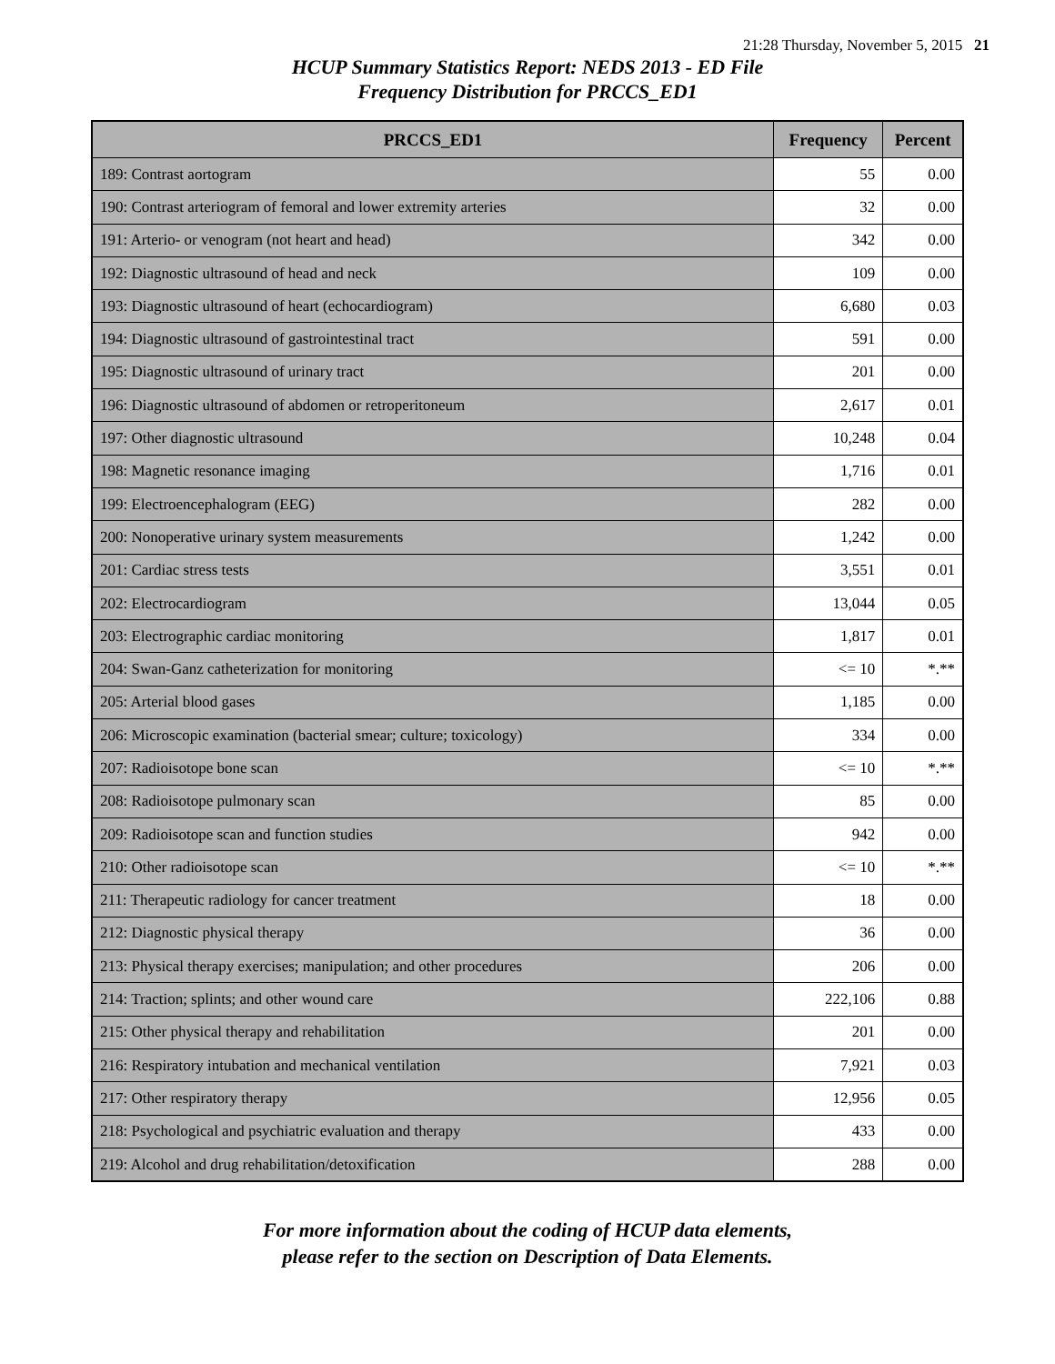21:28 Thursday, November 5, 2015 21
HCUP Summary Statistics Report: NEDS 2013 - ED File
Frequency Distribution for PRCCS_ED1
| PRCCS_ED1 | Frequency | Percent |
| --- | --- | --- |
| 189: Contrast aortogram | 55 | 0.00 |
| 190: Contrast arteriogram of femoral and lower extremity arteries | 32 | 0.00 |
| 191: Arterio- or venogram (not heart and head) | 342 | 0.00 |
| 192: Diagnostic ultrasound of head and neck | 109 | 0.00 |
| 193: Diagnostic ultrasound of heart (echocardiogram) | 6,680 | 0.03 |
| 194: Diagnostic ultrasound of gastrointestinal tract | 591 | 0.00 |
| 195: Diagnostic ultrasound of urinary tract | 201 | 0.00 |
| 196: Diagnostic ultrasound of abdomen or retroperitoneum | 2,617 | 0.01 |
| 197: Other diagnostic ultrasound | 10,248 | 0.04 |
| 198: Magnetic resonance imaging | 1,716 | 0.01 |
| 199: Electroencephalogram (EEG) | 282 | 0.00 |
| 200: Nonoperative urinary system measurements | 1,242 | 0.00 |
| 201: Cardiac stress tests | 3,551 | 0.01 |
| 202: Electrocardiogram | 13,044 | 0.05 |
| 203: Electrographic cardiac monitoring | 1,817 | 0.01 |
| 204: Swan-Ganz catheterization for monitoring | <= 10 | *.** |
| 205: Arterial blood gases | 1,185 | 0.00 |
| 206: Microscopic examination (bacterial smear; culture; toxicology) | 334 | 0.00 |
| 207: Radioisotope bone scan | <= 10 | *.** |
| 208: Radioisotope pulmonary scan | 85 | 0.00 |
| 209: Radioisotope scan and function studies | 942 | 0.00 |
| 210: Other radioisotope scan | <= 10 | *.** |
| 211: Therapeutic radiology for cancer treatment | 18 | 0.00 |
| 212: Diagnostic physical therapy | 36 | 0.00 |
| 213: Physical therapy exercises; manipulation; and other procedures | 206 | 0.00 |
| 214: Traction; splints; and other wound care | 222,106 | 0.88 |
| 215: Other physical therapy and rehabilitation | 201 | 0.00 |
| 216: Respiratory intubation and mechanical ventilation | 7,921 | 0.03 |
| 217: Other respiratory therapy | 12,956 | 0.05 |
| 218: Psychological and psychiatric evaluation and therapy | 433 | 0.00 |
| 219: Alcohol and drug rehabilitation/detoxification | 288 | 0.00 |
For more information about the coding of HCUP data elements,
please refer to the section on Description of Data Elements.